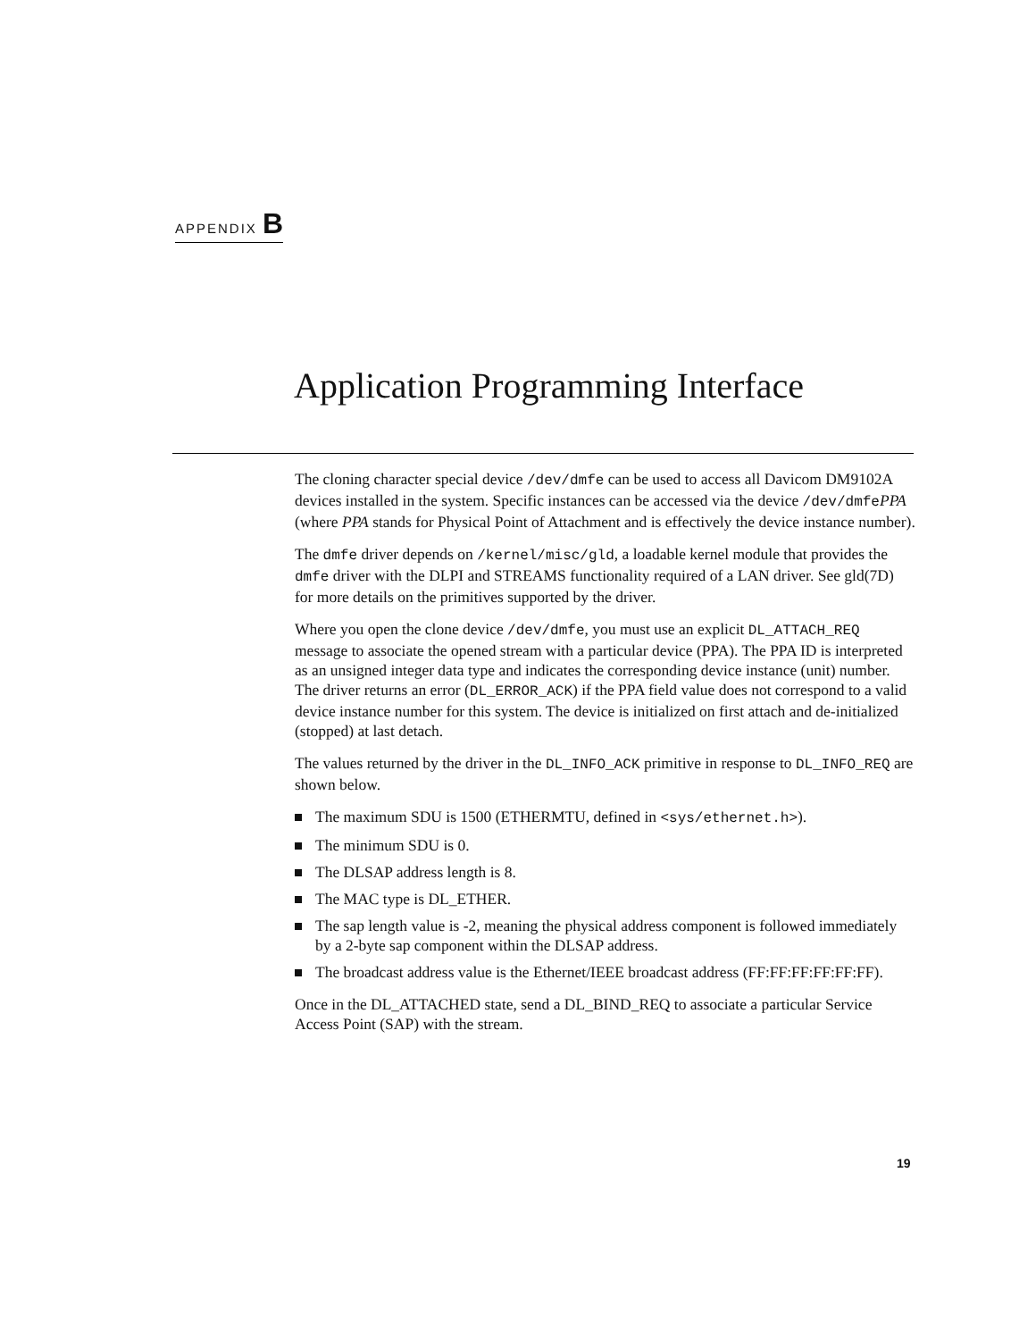APPENDIX B
Application Programming Interface
The cloning character special device /dev/dmfe can be used to access all Davicom DM9102A devices installed in the system. Specific instances can be accessed via the device /dev/dmfePPA (where PPA stands for Physical Point of Attachment and is effectively the device instance number).
The dmfe driver depends on /kernel/misc/gld, a loadable kernel module that provides the dmfe driver with the DLPI and STREAMS functionality required of a LAN driver. See gld(7D) for more details on the primitives supported by the driver.
Where you open the clone device /dev/dmfe, you must use an explicit DL_ATTACH_REQ message to associate the opened stream with a particular device (PPA). The PPA ID is interpreted as an unsigned integer data type and indicates the corresponding device instance (unit) number. The driver returns an error (DL_ERROR_ACK) if the PPA field value does not correspond to a valid device instance number for this system. The device is initialized on first attach and de-initialized (stopped) at last detach.
The values returned by the driver in the DL_INFO_ACK primitive in response to DL_INFO_REQ are shown below.
The maximum SDU is 1500 (ETHERMTU, defined in <sys/ethernet.h>).
The minimum SDU is 0.
The DLSAP address length is 8.
The MAC type is DL_ETHER.
The sap length value is -2, meaning the physical address component is followed immediately by a 2-byte sap component within the DLSAP address.
The broadcast address value is the Ethernet/IEEE broadcast address (FF:FF:FF:FF:FF:FF).
Once in the DL_ATTACHED state, send a DL_BIND_REQ to associate a particular Service Access Point (SAP) with the stream.
19